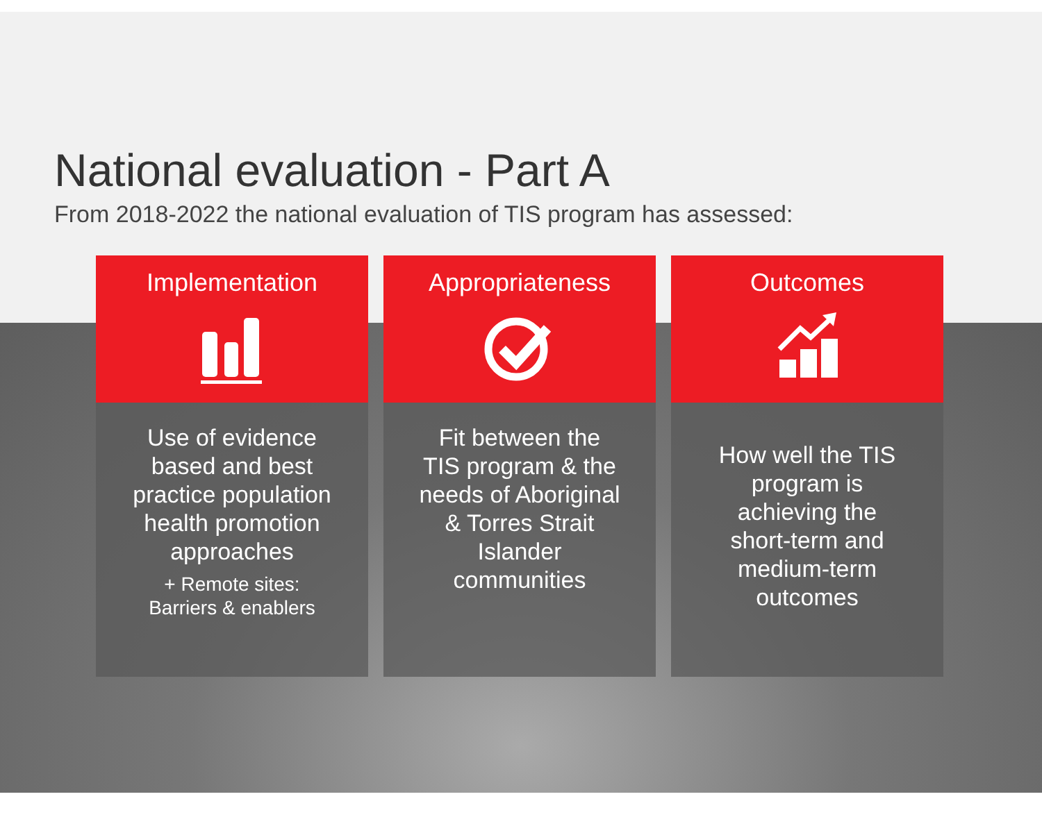National evaluation - Part A
From 2018-2022 the national evaluation of TIS program has assessed:
Implementation
Use of evidence based and best practice population health promotion approaches
+ Remote sites:
Barriers & enablers
Appropriateness
Fit between the TIS program & the needs of Aboriginal & Torres Strait Islander communities
Outcomes
How well the TIS program is achieving the short-term and medium-term outcomes